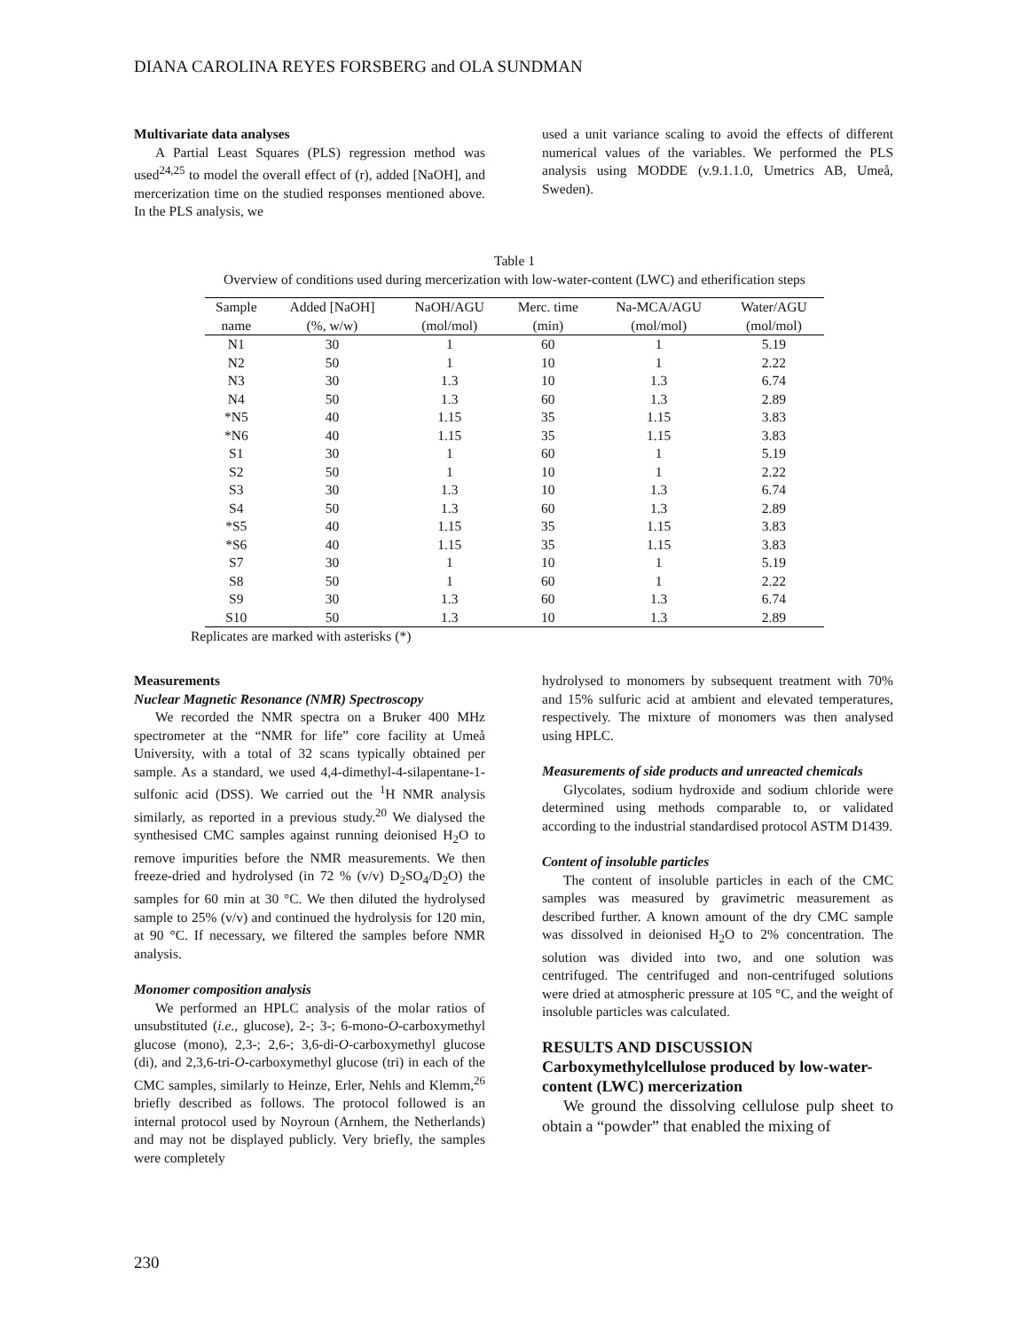DIANA CAROLINA REYES FORSBERG and OLA SUNDMAN
Multivariate data analyses
A Partial Least Squares (PLS) regression method was used<sup>24,25</sup> to model the overall effect of (r), added [NaOH], and mercerization time on the studied responses mentioned above. In the PLS analysis, we
used a unit variance scaling to avoid the effects of different numerical values of the variables. We performed the PLS analysis using MODDE (v.9.1.1.0, Umetrics AB, Umeå, Sweden).
Table 1
Overview of conditions used during mercerization with low-water-content (LWC) and etherification steps
| Sample | Added [NaOH] | NaOH/AGU | Merc. time | Na-MCA/AGU | Water/AGU |
| --- | --- | --- | --- | --- | --- |
| name | (%, w/w) | (mol/mol) | (min) | (mol/mol) | (mol/mol) |
| N1 | 30 | 1 | 60 | 1 | 5.19 |
| N2 | 50 | 1 | 10 | 1 | 2.22 |
| N3 | 30 | 1.3 | 10 | 1.3 | 6.74 |
| N4 | 50 | 1.3 | 60 | 1.3 | 2.89 |
| *N5 | 40 | 1.15 | 35 | 1.15 | 3.83 |
| *N6 | 40 | 1.15 | 35 | 1.15 | 3.83 |
| S1 | 30 | 1 | 60 | 1 | 5.19 |
| S2 | 50 | 1 | 10 | 1 | 2.22 |
| S3 | 30 | 1.3 | 10 | 1.3 | 6.74 |
| S4 | 50 | 1.3 | 60 | 1.3 | 2.89 |
| *S5 | 40 | 1.15 | 35 | 1.15 | 3.83 |
| *S6 | 40 | 1.15 | 35 | 1.15 | 3.83 |
| S7 | 30 | 1 | 10 | 1 | 5.19 |
| S8 | 50 | 1 | 60 | 1 | 2.22 |
| S9 | 30 | 1.3 | 60 | 1.3 | 6.74 |
| S10 | 50 | 1.3 | 10 | 1.3 | 2.89 |
Replicates are marked with asterisks (*)
Measurements
Nuclear Magnetic Resonance (NMR) Spectroscopy
We recorded the NMR spectra on a Bruker 400 MHz spectrometer at the “NMR for life” core facility at Umeå University, with a total of 32 scans typically obtained per sample. As a standard, we used 4,4-dimethyl-4-silapentane-1-sulfonic acid (DSS). We carried out the <sup>1</sup>H NMR analysis similarly, as reported in a previous study.<sup>20</sup> We dialysed the synthesised CMC samples against running deionised H<sub>2</sub>O to remove impurities before the NMR measurements. We then freeze-dried and hydrolysed (in 72 % (v/v) D<sub>2</sub>SO<sub>4</sub>/D<sub>2</sub>O) the samples for 60 min at 30 °C. We then diluted the hydrolysed sample to 25% (v/v) and continued the hydrolysis for 120 min, at 90 °C. If necessary, we filtered the samples before NMR analysis.
Monomer composition analysis
We performed an HPLC analysis of the molar ratios of unsubstituted (i.e., glucose), 2-; 3-; 6-mono-O-carboxymethyl glucose (mono), 2,3-; 2,6-; 3,6-di-O-carboxymethyl glucose (di), and 2,3,6-tri-O-carboxymethyl glucose (tri) in each of the CMC samples, similarly to Heinze, Erler, Nehls and Klemm,<sup>26</sup> briefly described as follows. The protocol followed is an internal protocol used by Noyroun (Arnhem, the Netherlands) and may not be displayed publicly. Very briefly, the samples were completely
hydrolysed to monomers by subsequent treatment with 70% and 15% sulfuric acid at ambient and elevated temperatures, respectively. The mixture of monomers was then analysed using HPLC.
Measurements of side products and unreacted chemicals
Glycolates, sodium hydroxide and sodium chloride were determined using methods comparable to, or validated according to the industrial standardised protocol ASTM D1439.
Content of insoluble particles
The content of insoluble particles in each of the CMC samples was measured by gravimetric measurement as described further. A known amount of the dry CMC sample was dissolved in deionised H<sub>2</sub>O to 2% concentration. The solution was divided into two, and one solution was centrifuged. The centrifuged and non-centrifuged solutions were dried at atmospheric pressure at 105 °C, and the weight of insoluble particles was calculated.
RESULTS AND DISCUSSION
Carboxymethylcellulose produced by low-water-content (LWC) mercerization
We ground the dissolving cellulose pulp sheet to obtain a “powder” that enabled the mixing of
230